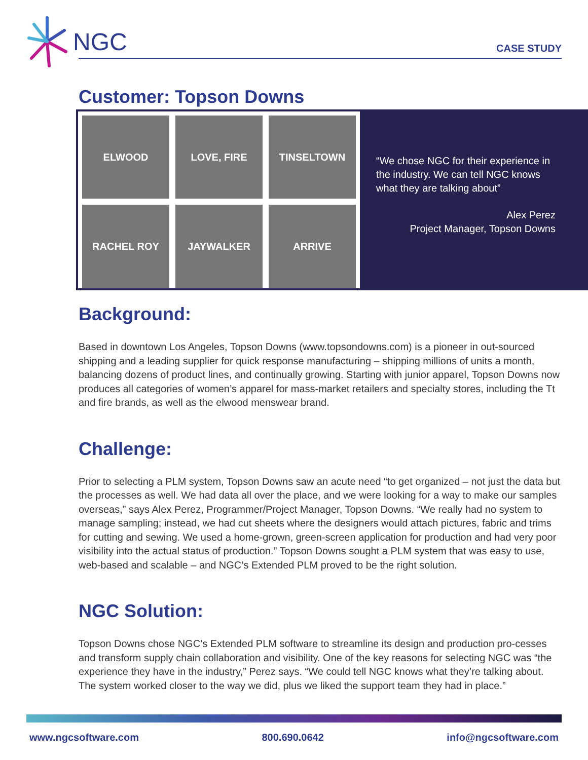NGC
CASE STUDY
Customer: Topson Downs
ELWOOD
LOVE, FIRE
TINSELTOWN
RACHEL ROY
JAYWALKER
ARRIVE
“We chose NGC for their experience in the industry. We can tell NGC knows what they are talking about”
Alex Perez
Project Manager, Topson Downs
Background:
Based in downtown Los Angeles, Topson Downs (www.topsondowns.com) is a pioneer in out-sourced shipping and a leading supplier for quick response manufacturing – shipping millions of units a month, balancing dozens of product lines, and continually growing. Starting with junior apparel, Topson Downs now produces all categories of women’s apparel for mass-market retailers and specialty stores, including the Tt and fire brands, as well as the elwood menswear brand.
Challenge:
Prior to selecting a PLM system, Topson Downs saw an acute need “to get organized – not just the data but the processes as well. We had data all over the place, and we were looking for a way to make our samples overseas,” says Alex Perez, Programmer/Project Manager, Topson Downs. “We really had no system to manage sampling; instead, we had cut sheets where the designers would attach pictures, fabric and trims for cutting and sewing. We used a home-grown, green-screen application for production and had very poor visibility into the actual status of production.” Topson Downs sought a PLM system that was easy to use, web-based and scalable – and NGC’s Extended PLM proved to be the right solution.
NGC Solution:
Topson Downs chose NGC’s Extended PLM software to streamline its design and production pro-cesses and transform supply chain collaboration and visibility. One of the key reasons for selecting NGC was “the experience they have in the industry,” Perez says. “We could tell NGC knows what they’re talking about. The system worked closer to the way we did, plus we liked the support team they had in place.”
www.ngcsoftware.com 800.690.0642 info@ngcsoftware.com